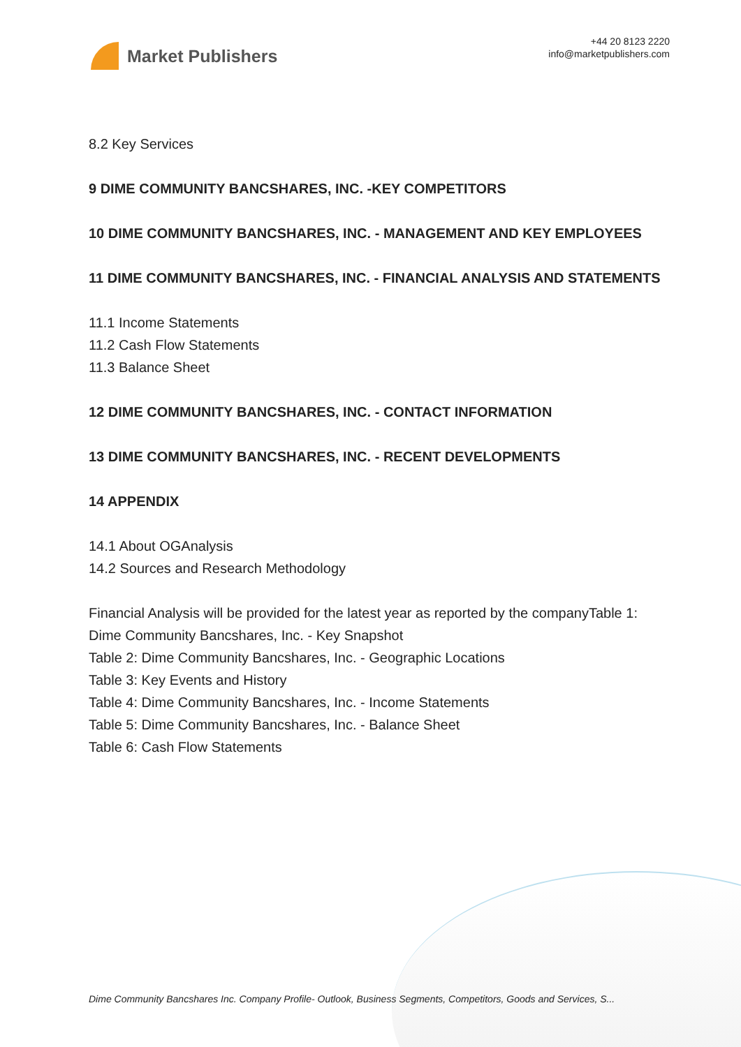Market Publishers
+44 20 8123 2220
info@marketpublishers.com
8.2 Key Services
9 DIME COMMUNITY BANCSHARES, INC. -KEY COMPETITORS
10 DIME COMMUNITY BANCSHARES, INC. - MANAGEMENT AND KEY EMPLOYEES
11 DIME COMMUNITY BANCSHARES, INC. - FINANCIAL ANALYSIS AND STATEMENTS
11.1 Income Statements
11.2 Cash Flow Statements
11.3 Balance Sheet
12 DIME COMMUNITY BANCSHARES, INC. - CONTACT INFORMATION
13 DIME COMMUNITY BANCSHARES, INC. - RECENT DEVELOPMENTS
14 APPENDIX
14.1 About OGAnalysis
14.2 Sources and Research Methodology
Financial Analysis will be provided for the latest year as reported by the companyTable 1: Dime Community Bancshares, Inc. - Key Snapshot
Table 2: Dime Community Bancshares, Inc. - Geographic Locations
Table 3: Key Events and History
Table 4: Dime Community Bancshares, Inc. - Income Statements
Table 5: Dime Community Bancshares, Inc. - Balance Sheet
Table 6: Cash Flow Statements
Dime Community Bancshares Inc. Company Profile- Outlook, Business Segments, Competitors, Goods and Services, S...